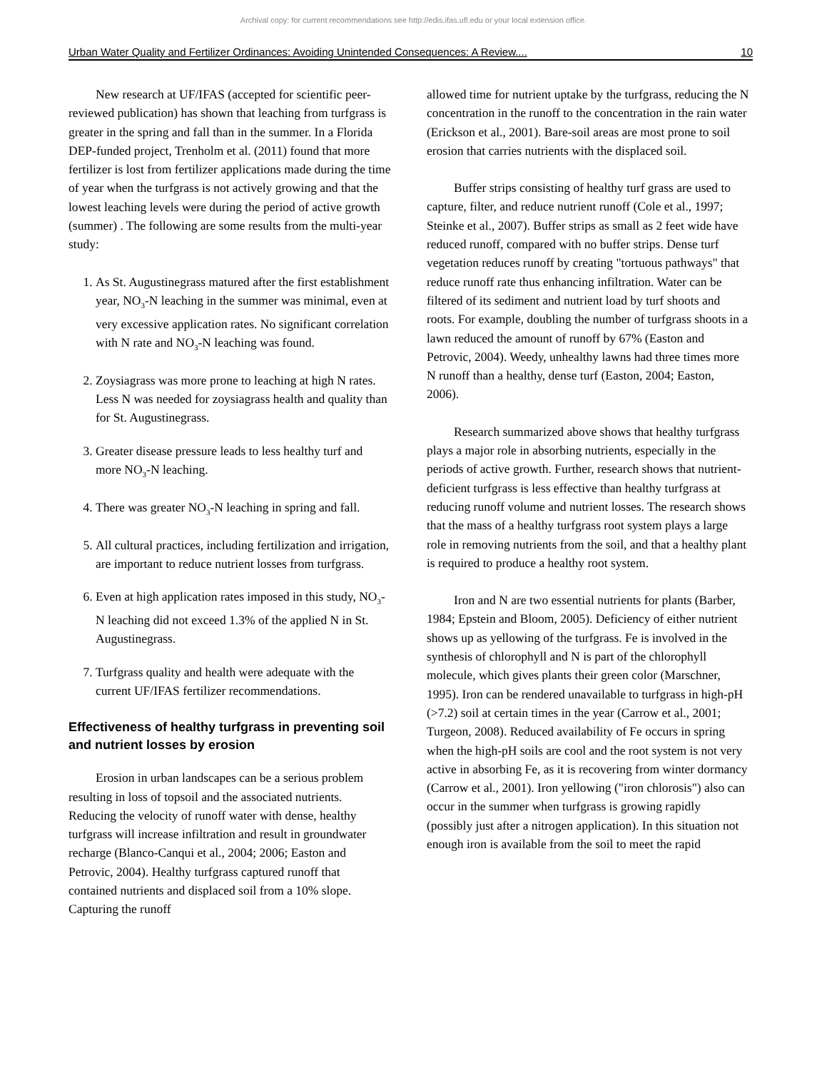Archival copy: for current recommendations see http://edis.ifas.ufl.edu or your local extension office.
Urban Water Quality and Fertilizer Ordinances: Avoiding Unintended Consequences: A Review.... 10
New research at UF/IFAS (accepted for scientific peer-reviewed publication) has shown that leaching from turfgrass is greater in the spring and fall than in the summer. In a Florida DEP-funded project, Trenholm et al. (2011) found that more fertilizer is lost from fertilizer applications made during the time of year when the turfgrass is not actively growing and that the lowest leaching levels were during the period of active growth (summer) . The following are some results from the multi-year study:
1. As St. Augustinegrass matured after the first establishment year, NO<sub>3</sub>-N leaching in the summer was minimal, even at very excessive application rates. No significant correlation with N rate and NO<sub>3</sub>-N leaching was found.
2. Zoysiagrass was more prone to leaching at high N rates. Less N was needed for zoysiagrass health and quality than for St. Augustinegrass.
3. Greater disease pressure leads to less healthy turf and more NO<sub>3</sub>-N leaching.
4. There was greater NO<sub>3</sub>-N leaching in spring and fall.
5. All cultural practices, including fertilization and irrigation, are important to reduce nutrient losses from turfgrass.
6. Even at high application rates imposed in this study, NO<sub>3</sub>-N leaching did not exceed 1.3% of the applied N in St. Augustinegrass.
7. Turfgrass quality and health were adequate with the current UF/IFAS fertilizer recommendations.
Effectiveness of healthy turfgrass in preventing soil and nutrient losses by erosion
Erosion in urban landscapes can be a serious problem resulting in loss of topsoil and the associated nutrients. Reducing the velocity of runoff water with dense, healthy turfgrass will increase infiltration and result in groundwater recharge (Blanco-Canqui et al., 2004; 2006; Easton and Petrovic, 2004). Healthy turfgrass captured runoff that contained nutrients and displaced soil from a 10% slope. Capturing the runoff
allowed time for nutrient uptake by the turfgrass, reducing the N concentration in the runoff to the concentration in the rain water (Erickson et al., 2001). Bare-soil areas are most prone to soil erosion that carries nutrients with the displaced soil.
Buffer strips consisting of healthy turf grass are used to capture, filter, and reduce nutrient runoff (Cole et al., 1997; Steinke et al., 2007). Buffer strips as small as 2 feet wide have reduced runoff, compared with no buffer strips. Dense turf vegetation reduces runoff by creating "tortuous pathways" that reduce runoff rate thus enhancing infiltration. Water can be filtered of its sediment and nutrient load by turf shoots and roots. For example, doubling the number of turfgrass shoots in a lawn reduced the amount of runoff by 67% (Easton and Petrovic, 2004). Weedy, unhealthy lawns had three times more N runoff than a healthy, dense turf (Easton, 2004; Easton, 2006).
Research summarized above shows that healthy turfgrass plays a major role in absorbing nutrients, especially in the periods of active growth. Further, research shows that nutrient-deficient turfgrass is less effective than healthy turfgrass at reducing runoff volume and nutrient losses. The research shows that the mass of a healthy turfgrass root system plays a large role in removing nutrients from the soil, and that a healthy plant is required to produce a healthy root system.
Iron and N are two essential nutrients for plants (Barber, 1984; Epstein and Bloom, 2005). Deficiency of either nutrient shows up as yellowing of the turfgrass. Fe is involved in the synthesis of chlorophyll and N is part of the chlorophyll molecule, which gives plants their green color (Marschner, 1995). Iron can be rendered unavailable to turfgrass in high-pH (>7.2) soil at certain times in the year (Carrow et al., 2001; Turgeon, 2008). Reduced availability of Fe occurs in spring when the high-pH soils are cool and the root system is not very active in absorbing Fe, as it is recovering from winter dormancy (Carrow et al., 2001). Iron yellowing ("iron chlorosis") also can occur in the summer when turfgrass is growing rapidly (possibly just after a nitrogen application). In this situation not enough iron is available from the soil to meet the rapid